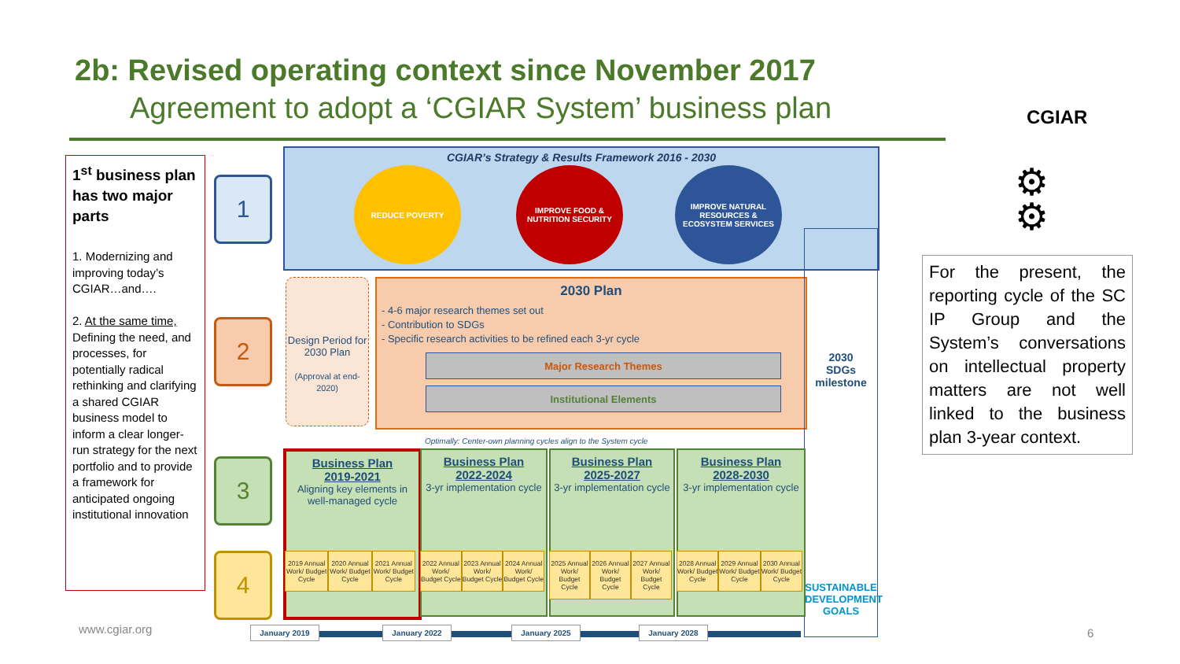2b: Revised operating context since November 2017
Agreement to adopt a ‘CGIAR System’ business plan
CGIAR
1<sup>st</sup> business plan has two major parts
1. Modernizing and improving today’s CGIAR…and….
2. At the same time, Defining the need, and processes, for potentially radical rethinking and clarifying a shared CGIAR business model to inform a clear longer-run strategy for the next portfolio and to provide a framework for anticipated ongoing institutional innovation
1
2
3
4
CGIAR’s Strategy & Results Framework 2016 - 2030
REDUCE POVERTY
IMPROVE FOOD & NUTRITION SECURITY
IMPROVE NATURAL RESOURCES & ECOSYSTEM SERVICES
Design Period for 2030 Plan
(Approval at end-2020)
2030 Plan
- 4-6 major research themes set out
- Contribution to SDGs
- Specific research activities to be refined each 3-yr cycle
Major Research Themes
Institutional Elements
2030
SDGs
milestone
SUSTAINABLE DEVELOPMENT GOALS
Optimally: Center-own planning cycles align to the System cycle
Business Plan
2019-2021
Aligning key elements in well-managed cycle
Business Plan
2022-2024
3-yr implementation cycle
Business Plan
2025-2027
3-yr implementation cycle
Business Plan
2028-2030
3-yr implementation cycle
2019 Annual Work/ Budget Cycle 2020 Annual Work/ Budget Cycle 2021 Annual Work/ Budget Cycle
2022 Annual Work/ Budget Cycle 2023 Annual Work/ Budget Cycle 2024 Annual Work/ Budget Cycle
2025 Annual Work/ Budget Cycle 2026 Annual Work/ Budget Cycle 2027 Annual Work/ Budget Cycle
2028 Annual Work/ Budget Cycle 2029 Annual Work/ Budget Cycle 2030 Annual Work/ Budget Cycle
January 2019 January 2022 January 2025 January 2028
www.cgiar.org 6
⚙
⚙
For the present, the reporting cycle of the SC IP Group and the System’s conversations on intellectual property matters are not well linked to the business plan 3-year context.